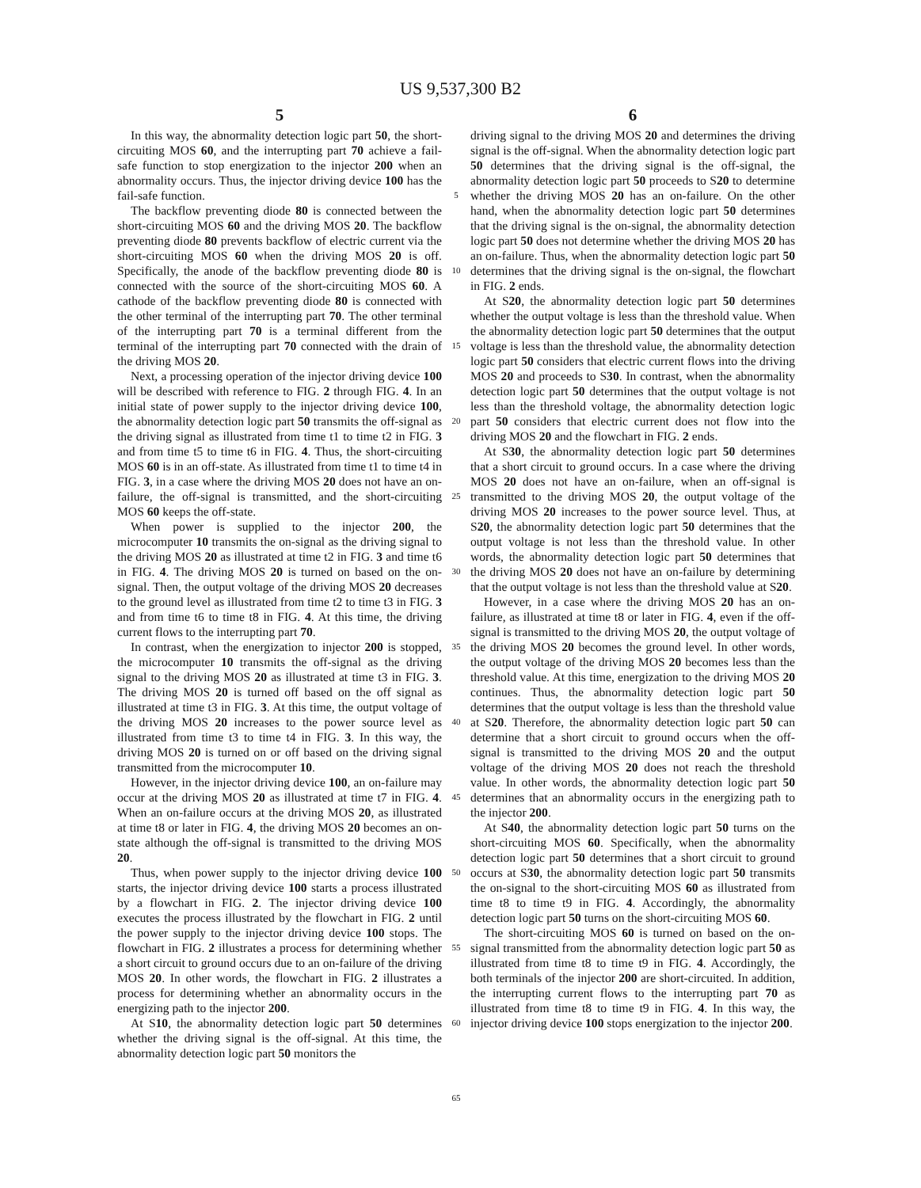US 9,537,300 B2
5
In this way, the abnormality detection logic part 50, the short-circuiting MOS 60, and the interrupting part 70 achieve a fail-safe function to stop energization to the injector 200 when an abnormality occurs. Thus, the injector driving device 100 has the fail-safe function.
The backflow preventing diode 80 is connected between the short-circuiting MOS 60 and the driving MOS 20. The backflow preventing diode 80 prevents backflow of electric current via the short-circuiting MOS 60 when the driving MOS 20 is off. Specifically, the anode of the backflow preventing diode 80 is connected with the source of the short-circuiting MOS 60. A cathode of the backflow preventing diode 80 is connected with the other terminal of the interrupting part 70. The other terminal of the interrupting part 70 is a terminal different from the terminal of the interrupting part 70 connected with the drain of the driving MOS 20.
Next, a processing operation of the injector driving device 100 will be described with reference to FIG. 2 through FIG. 4. In an initial state of power supply to the injector driving device 100, the abnormality detection logic part 50 transmits the off-signal as the driving signal as illustrated from time t1 to time t2 in FIG. 3 and from time t5 to time t6 in FIG. 4. Thus, the short-circuiting MOS 60 is in an off-state. As illustrated from time t1 to time t4 in FIG. 3, in a case where the driving MOS 20 does not have an on-failure, the off-signal is transmitted, and the short-circuiting MOS 60 keeps the off-state.
When power is supplied to the injector 200, the microcomputer 10 transmits the on-signal as the driving signal to the driving MOS 20 as illustrated at time t2 in FIG. 3 and time t6 in FIG. 4. The driving MOS 20 is turned on based on the on-signal. Then, the output voltage of the driving MOS 20 decreases to the ground level as illustrated from time t2 to time t3 in FIG. 3 and from time t6 to time t8 in FIG. 4. At this time, the driving current flows to the interrupting part 70.
In contrast, when the energization to injector 200 is stopped, the microcomputer 10 transmits the off-signal as the driving signal to the driving MOS 20 as illustrated at time t3 in FIG. 3. The driving MOS 20 is turned off based on the off signal as illustrated at time t3 in FIG. 3. At this time, the output voltage of the driving MOS 20 increases to the power source level as illustrated from time t3 to time t4 in FIG. 3. In this way, the driving MOS 20 is turned on or off based on the driving signal transmitted from the microcomputer 10.
However, in the injector driving device 100, an on-failure may occur at the driving MOS 20 as illustrated at time t7 in FIG. 4. When an on-failure occurs at the driving MOS 20, as illustrated at time t8 or later in FIG. 4, the driving MOS 20 becomes an on-state although the off-signal is transmitted to the driving MOS 20.
Thus, when power supply to the injector driving device 100 starts, the injector driving device 100 starts a process illustrated by a flowchart in FIG. 2. The injector driving device 100 executes the process illustrated by the flowchart in FIG. 2 until the power supply to the injector driving device 100 stops. The flowchart in FIG. 2 illustrates a process for determining whether a short circuit to ground occurs due to an on-failure of the driving MOS 20. In other words, the flowchart in FIG. 2 illustrates a process for determining whether an abnormality occurs in the energizing path to the injector 200.
At S10, the abnormality detection logic part 50 determines whether the driving signal is the off-signal. At this time, the abnormality detection logic part 50 monitors the
5
10
15
20
25
30
35
40
45
50
55
60
65
6
driving signal to the driving MOS 20 and determines the driving signal is the off-signal. When the abnormality detection logic part 50 determines that the driving signal is the off-signal, the abnormality detection logic part 50 proceeds to S20 to determine whether the driving MOS 20 has an on-failure. On the other hand, when the abnormality detection logic part 50 determines that the driving signal is the on-signal, the abnormality detection logic part 50 does not determine whether the driving MOS 20 has an on-failure. Thus, when the abnormality detection logic part 50 determines that the driving signal is the on-signal, the flowchart in FIG. 2 ends.
At S20, the abnormality detection logic part 50 determines whether the output voltage is less than the threshold value. When the abnormality detection logic part 50 determines that the output voltage is less than the threshold value, the abnormality detection logic part 50 considers that electric current flows into the driving MOS 20 and proceeds to S30. In contrast, when the abnormality detection logic part 50 determines that the output voltage is not less than the threshold voltage, the abnormality detection logic part 50 considers that electric current does not flow into the driving MOS 20 and the flowchart in FIG. 2 ends.
At S30, the abnormality detection logic part 50 determines that a short circuit to ground occurs. In a case where the driving MOS 20 does not have an on-failure, when an off-signal is transmitted to the driving MOS 20, the output voltage of the driving MOS 20 increases to the power source level. Thus, at S20, the abnormality detection logic part 50 determines that the output voltage is not less than the threshold value. In other words, the abnormality detection logic part 50 determines that the driving MOS 20 does not have an on-failure by determining that the output voltage is not less than the threshold value at S20.
However, in a case where the driving MOS 20 has an on-failure, as illustrated at time t8 or later in FIG. 4, even if the off-signal is transmitted to the driving MOS 20, the output voltage of the driving MOS 20 becomes the ground level. In other words, the output voltage of the driving MOS 20 becomes less than the threshold value. At this time, energization to the driving MOS 20 continues. Thus, the abnormality detection logic part 50 determines that the output voltage is less than the threshold value at S20. Therefore, the abnormality detection logic part 50 can determine that a short circuit to ground occurs when the off-signal is transmitted to the driving MOS 20 and the output voltage of the driving MOS 20 does not reach the threshold value. In other words, the abnormality detection logic part 50 determines that an abnormality occurs in the energizing path to the injector 200.
At S40, the abnormality detection logic part 50 turns on the short-circuiting MOS 60. Specifically, when the abnormality detection logic part 50 determines that a short circuit to ground occurs at S30, the abnormality detection logic part 50 transmits the on-signal to the short-circuiting MOS 60 as illustrated from time t8 to time t9 in FIG. 4. Accordingly, the abnormality detection logic part 50 turns on the short-circuiting MOS 60.
The short-circuiting MOS 60 is turned on based on the on-signal transmitted from the abnormality detection logic part 50 as illustrated from time t8 to time t9 in FIG. 4. Accordingly, the both terminals of the injector 200 are short-circuited. In addition, the interrupting current flows to the interrupting part 70 as illustrated from time t8 to time t9 in FIG. 4. In this way, the injector driving device 100 stops energization to the injector 200.